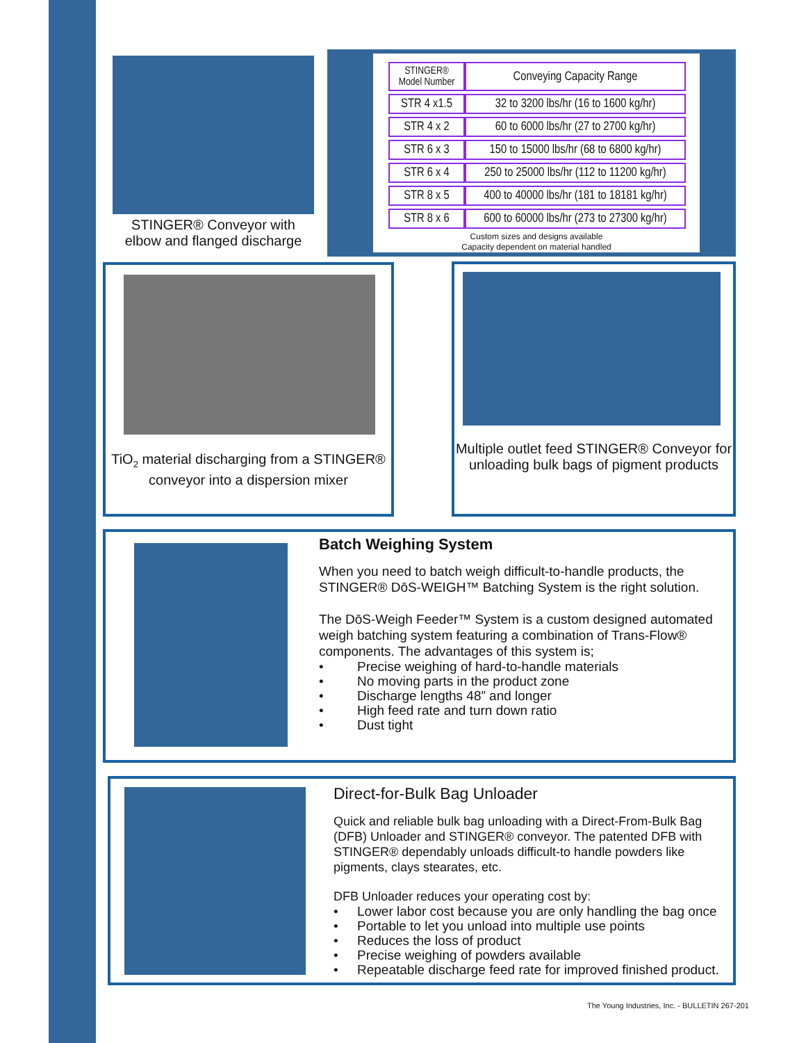STINGER® Conveyor with elbow and flanged discharge
| STINGER® Model Number | Conveying Capacity Range |
| --- | --- |
| STR 4 x1.5 | 32 to 3200 lbs/hr (16 to 1600 kg/hr) |
| STR 4 x 2 | 60 to 6000 lbs/hr (27 to 2700 kg/hr) |
| STR 6 x 3 | 150 to 15000 lbs/hr (68 to 6800 kg/hr) |
| STR 6 x 4 | 250 to 25000 lbs/hr (112 to 11200 kg/hr) |
| STR 8 x 5 | 400 to 40000 lbs/hr (181 to 18181 kg/hr) |
| STR 8 x 6 | 600 to 60000 lbs/hr (273 to 27300 kg/hr) |
Custom sizes and designs available
Capacity dependent on material handled
TiO<sub>2</sub> material discharging from a STINGER® conveyor into a dispersion mixer
Multiple outlet feed STINGER® Conveyor for unloading bulk bags of pigment products
Batch Weighing System
When you need to batch weigh difficult-to-handle products, the STINGER® DōS-WEIGH™ Batching System is the right solution.
The DōS-Weigh Feeder™ System is a custom designed automated weigh batching system featuring a combination of Trans-Flow® components. The advantages of this system is;
• Precise weighing of hard-to-handle materials
• No moving parts in the product zone
• Discharge lengths 48” and longer
• High feed rate and turn down ratio
• Dust tight
Direct-for-Bulk Bag Unloader
Quick and reliable bulk bag unloading with a Direct-From-Bulk Bag (DFB) Unloader and STINGER® conveyor. The patented DFB with STINGER® dependably unloads difficult-to handle powders like pigments, clays stearates, etc.
DFB Unloader reduces your operating cost by:
• Lower labor cost because you are only handling the bag once
• Portable to let you unload into multiple use points
• Reduces the loss of product
• Precise weighing of powders available
• Repeatable discharge feed rate for improved finished product.
The Young Industries, Inc. - BULLETIN 267-201